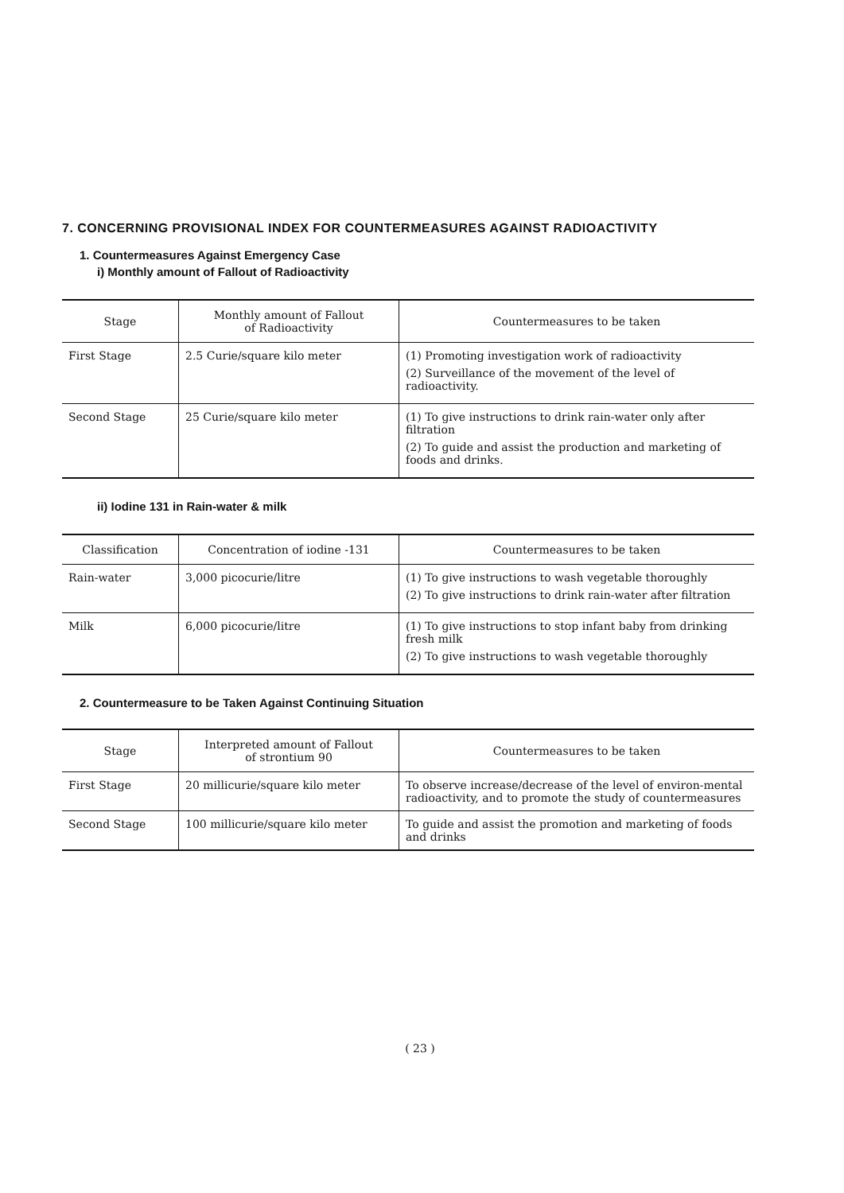7. CONCERNING PROVISIONAL INDEX FOR COUNTERMEASURES AGAINST RADIOACTIVITY
1. Countermeasures Against Emergency Case
i) Monthly amount of Fallout of Radioactivity
| Stage | Monthly amount of Fallout of Radioactivity | Countermeasures to be taken |
| --- | --- | --- |
| First Stage | 2.5 Curie/square kilo meter | (1) Promoting investigation work of radioactivity (2) Surveillance of the movement of the level of radioactivity. |
| Second Stage | 25 Curie/square kilo meter | (1) To give instructions to drink rain-water only after filtration (2) To guide and assist the production and marketing of foods and drinks. |
ii) Iodine 131 in Rain-water & milk
| Classification | Concentration of iodine -131 | Countermeasures to be taken |
| --- | --- | --- |
| Rain-water | 3,000 picocurie/litre | (1) To give instructions to wash vegetable thoroughly (2) To give instructions to drink rain-water after filtration |
| Milk | 6,000 picocurie/litre | (1) To give instructions to stop infant baby from drinking fresh milk (2) To give instructions to wash vegetable thoroughly |
2. Countermeasure to be Taken Against Continuing Situation
| Stage | Interpreted amount of Fallout of strontium 90 | Countermeasures to be taken |
| --- | --- | --- |
| First Stage | 20 millicurie/square kilo meter | To observe increase/decrease of the level of environ-mental radioactivity, and to promote the study of countermeasures |
| Second Stage | 100 millicurie/square kilo meter | To guide and assist the promotion and marketing of foods and drinks |
( 23 )